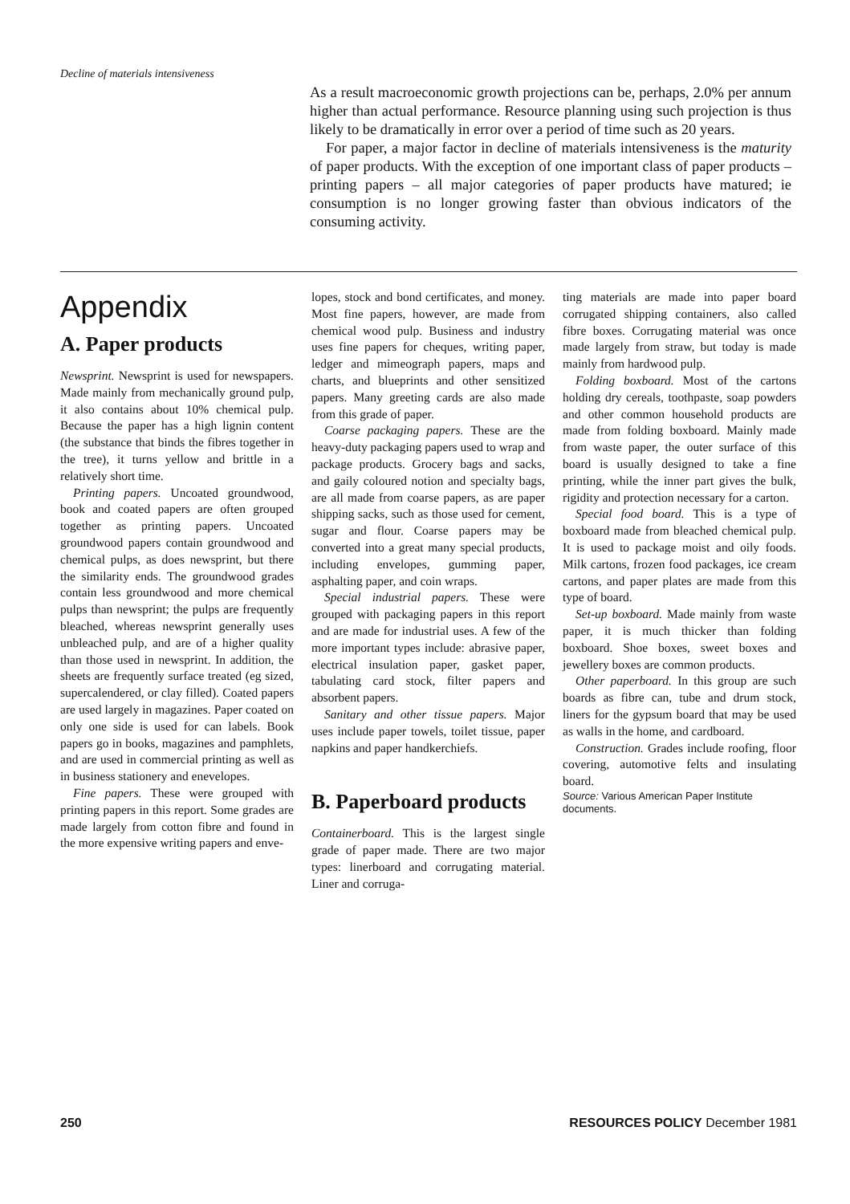Decline of materials intensiveness
As a result macroeconomic growth projections can be, perhaps, 2.0% per annum higher than actual performance. Resource planning using such projection is thus likely to be dramatically in error over a period of time such as 20 years.
For paper, a major factor in decline of materials intensiveness is the maturity of paper products. With the exception of one important class of paper products – printing papers – all major categories of paper products have matured; ie consumption is no longer growing faster than obvious indicators of the consuming activity.
Appendix
A. Paper products
Newsprint. Newsprint is used for newspapers. Made mainly from mechanically ground pulp, it also contains about 10% chemical pulp. Because the paper has a high lignin content (the substance that binds the fibres together in the tree), it turns yellow and brittle in a relatively short time.
Printing papers. Uncoated groundwood, book and coated papers are often grouped together as printing papers. Uncoated groundwood papers contain groundwood and chemical pulps, as does newsprint, but there the similarity ends. The groundwood grades contain less groundwood and more chemical pulps than newsprint; the pulps are frequently bleached, whereas newsprint generally uses unbleached pulp, and are of a higher quality than those used in newsprint. In addition, the sheets are frequently surface treated (eg sized, supercalendered, or clay filled). Coated papers are used largely in magazines. Paper coated on only one side is used for can labels. Book papers go in books, magazines and pamphlets, and are used in commercial printing as well as in business stationery and enevelopes.
Fine papers. These were grouped with printing papers in this report. Some grades are made largely from cotton fibre and found in the more expensive writing papers and enve-
lopes, stock and bond certificates, and money. Most fine papers, however, are made from chemical wood pulp. Business and industry uses fine papers for cheques, writing paper, ledger and mimeograph papers, maps and charts, and blueprints and other sensitized papers. Many greeting cards are also made from this grade of paper.
Coarse packaging papers. These are the heavy-duty packaging papers used to wrap and package products. Grocery bags and sacks, and gaily coloured notion and specialty bags, are all made from coarse papers, as are paper shipping sacks, such as those used for cement, sugar and flour. Coarse papers may be converted into a great many special products, including envelopes, gumming paper, asphalting paper, and coin wraps.
Special industrial papers. These were grouped with packaging papers in this report and are made for industrial uses. A few of the more important types include: abrasive paper, electrical insulation paper, gasket paper, tabulating card stock, filter papers and absorbent papers.
Sanitary and other tissue papers. Major uses include paper towels, toilet tissue, paper napkins and paper handkerchiefs.
B. Paperboard products
Containerboard. This is the largest single grade of paper made. There are two major types: linerboard and corrugating material. Liner and corruga-
ting materials are made into paper board corrugated shipping containers, also called fibre boxes. Corrugating material was once made largely from straw, but today is made mainly from hardwood pulp.
Folding boxboard. Most of the cartons holding dry cereals, toothpaste, soap powders and other common household products are made from folding boxboard. Mainly made from waste paper, the outer surface of this board is usually designed to take a fine printing, while the inner part gives the bulk, rigidity and protection necessary for a carton.
Special food board. This is a type of boxboard made from bleached chemical pulp. It is used to package moist and oily foods. Milk cartons, frozen food packages, ice cream cartons, and paper plates are made from this type of board.
Set-up boxboard. Made mainly from waste paper, it is much thicker than folding boxboard. Shoe boxes, sweet boxes and jewellery boxes are common products.
Other paperboard. In this group are such boards as fibre can, tube and drum stock, liners for the gypsum board that may be used as walls in the home, and cardboard.
Construction. Grades include roofing, floor covering, automotive felts and insulating board.
Source: Various American Paper Institute documents.
250 RESOURCES POLICY December 1981